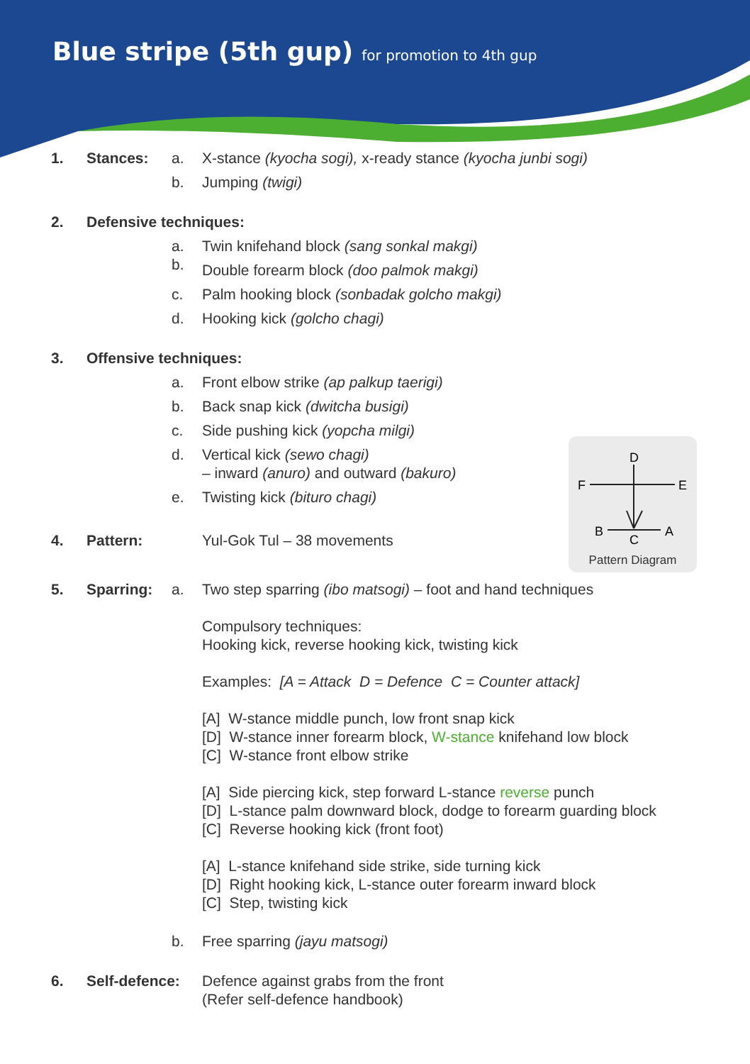Blue stripe (5th gup) for promotion to 4th gup
D
F
E
B
A
C
Pattern Diagram
1. Stances: a. X-stance (kyocha sogi), x-ready stance (kyocha junbi sogi)
b. Jumping (twigi)
2. Defensive techniques:
a. Twin knifehand block (sang sonkal makgi)
b.
Double forearm block (doo palmok makgi)
c. Palm hooking block (sonbadak golcho makgi)
d. Hooking kick (golcho chagi)
3. Offensive techniques:
a. Front elbow strike (ap palkup taerigi)
b. Back snap kick (dwitcha busigi)
c. Side pushing kick (yopcha milgi)
d. Vertical kick (sewo chagi)
– inward (anuro) and outward (bakuro)
e. Twisting kick (bituro chagi)
4. Pattern: Yul-Gok Tul – 38 movements
5. Sparring: a. Two step sparring (ibo matsogi) – foot and hand techniques
Compulsory techniques:
Hooking kick, reverse hooking kick, twisting kick
Examples: [A = Attack D = Defence C = Counter attack]
[A] W-stance middle punch, low front snap kick
[D] W-stance inner forearm block, W-stance knifehand low block
[C] W-stance front elbow strike
[A] Side piercing kick, step forward L-stance reverse punch
[D] L-stance palm downward block, dodge to forearm guarding block
[C] Reverse hooking kick (front foot)
[A] L-stance knifehand side strike, side turning kick
[D] Right hooking kick, L-stance outer forearm inward block
[C] Step, twisting kick
b. Free sparring (jayu matsogi)
6. Self-defence:
Defence against grabs from the front
(Refer self-defence handbook)